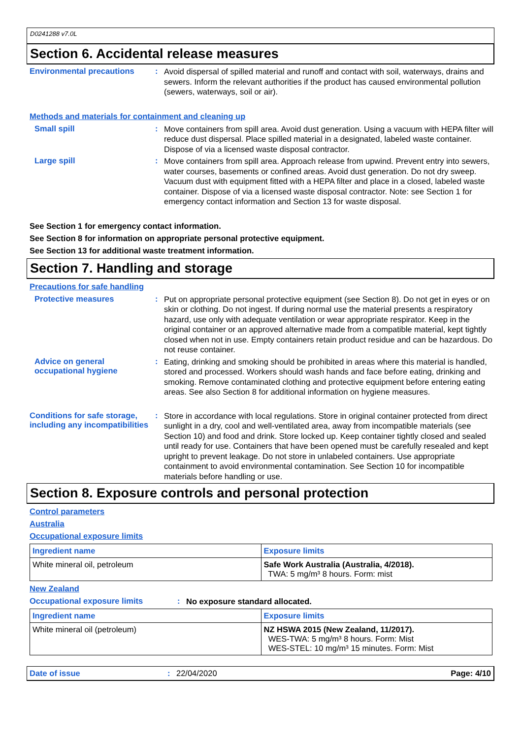D0241288 v7.0L
Section 6. Accidental release measures
Environmental precautions :
Avoid dispersal of spilled material and runoff and contact with soil, waterways, drains and sewers. Inform the relevant authorities if the product has caused environmental pollution (sewers, waterways, soil or air).
Methods and materials for containment and cleaning up
Small spill :
Move containers from spill area. Avoid dust generation. Using a vacuum with HEPA filter will reduce dust dispersal. Place spilled material in a designated, labeled waste container. Dispose of via a licensed waste disposal contractor.
Large spill :
Move containers from spill area. Approach release from upwind. Prevent entry into sewers, water courses, basements or confined areas. Avoid dust generation. Do not dry sweep. Vacuum dust with equipment fitted with a HEPA filter and place in a closed, labeled waste container. Dispose of via a licensed waste disposal contractor. Note: see Section 1 for emergency contact information and Section 13 for waste disposal.
See Section 1 for emergency contact information.
See Section 8 for information on appropriate personal protective equipment.
See Section 13 for additional waste treatment information.
Section 7. Handling and storage
Precautions for safe handling
Protective measures :
Put on appropriate personal protective equipment (see Section 8). Do not get in eyes or on skin or clothing. Do not ingest. If during normal use the material presents a respiratory hazard, use only with adequate ventilation or wear appropriate respirator. Keep in the original container or an approved alternative made from a compatible material, kept tightly closed when not in use. Empty containers retain product residue and can be hazardous. Do not reuse container.
Advice on general occupational hygiene
:
Eating, drinking and smoking should be prohibited in areas where this material is handled, stored and processed. Workers should wash hands and face before eating, drinking and smoking. Remove contaminated clothing and protective equipment before entering eating areas. See also Section 8 for additional information on hygiene measures.
Conditions for safe storage, including any incompatibilities
:
Store in accordance with local regulations. Store in original container protected from direct sunlight in a dry, cool and well-ventilated area, away from incompatible materials (see Section 10) and food and drink. Store locked up. Keep container tightly closed and sealed until ready for use. Containers that have been opened must be carefully resealed and kept upright to prevent leakage. Do not store in unlabeled containers. Use appropriate containment to avoid environmental contamination. See Section 10 for incompatible materials before handling or use.
Section 8. Exposure controls and personal protection
Control parameters
Australia
Occupational exposure limits
| Ingredient name | Exposure limits |
| --- | --- |
| White mineral oil, petroleum | Safe Work Australia (Australia, 4/2018). TWA: 5 mg/m³ 8 hours. Form: mist |
New Zealand
Occupational exposure limits :
No exposure standard allocated.
| Ingredient name | Exposure limits |
| --- | --- |
| White mineral oil (petroleum) | NZ HSWA 2015 (New Zealand, 11/2017). WES-TWA: 5 mg/m³ 8 hours. Form: Mist WES-STEL: 10 mg/m³ 15 minutes. Form: Mist |
Date of issue : 22/04/2020 Page: 4/10